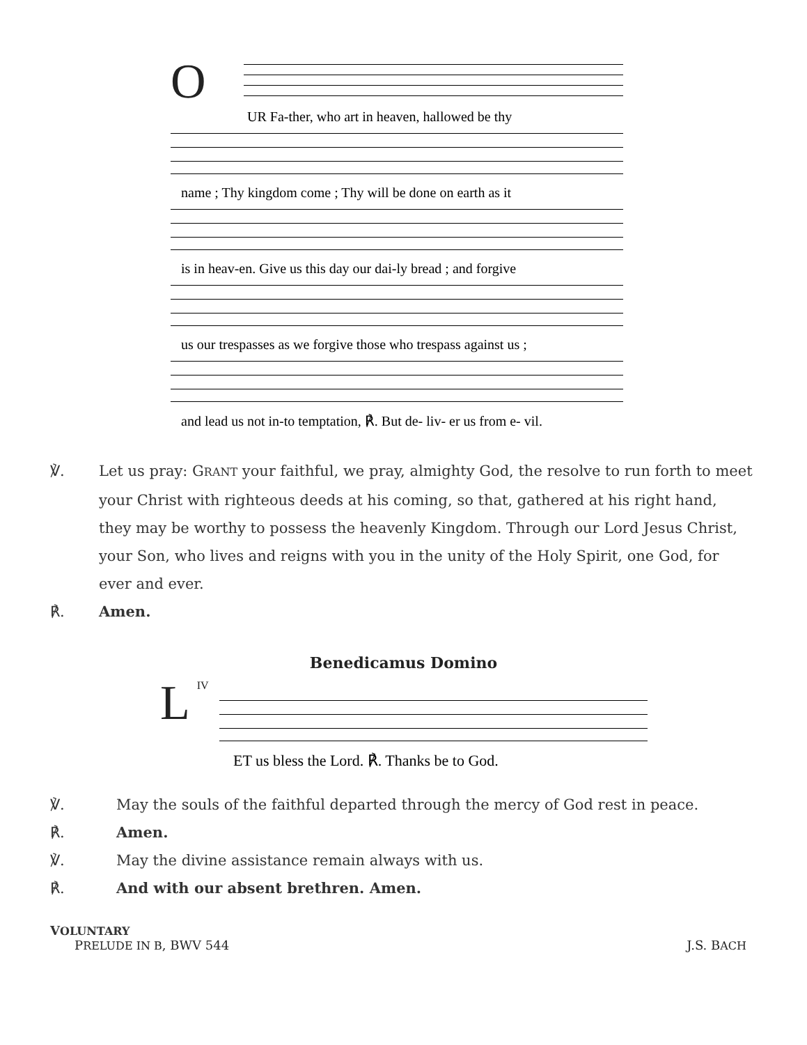O
UR Fa-ther, who art in heaven, hallowed be thy
name ; Thy kingdom come ; Thy will be done on earth as it
is in heav-en. Give us this day our dai-ly bread ; and forgive
us our trespasses as we forgive those who trespass against us ;
and lead us not in-to temptation, ℟. But de- liv- er us from e- vil.
℣. Let us pray: GRANT your faithful, we pray, almighty God, the resolve to run forth to meet your Christ with righteous deeds at his coming, so that, gathered at his right hand, they may be worthy to possess the heavenly Kingdom. Through our Lord Jesus Christ, your Son, who lives and reigns with you in the unity of the Holy Spirit, one God, for ever and ever.
℟. Amen.
Benedicamus Domino
LIV
ET us bless the Lord. ℟. Thanks be to God.
℣. May the souls of the faithful departed through the mercy of God rest in peace.
℟. Amen.
℣. May the divine assistance remain always with us.
℟. And with our absent brethren. Amen.
VOLUNTARY
PRELUDE IN B, BWV 544 J.S. BACH